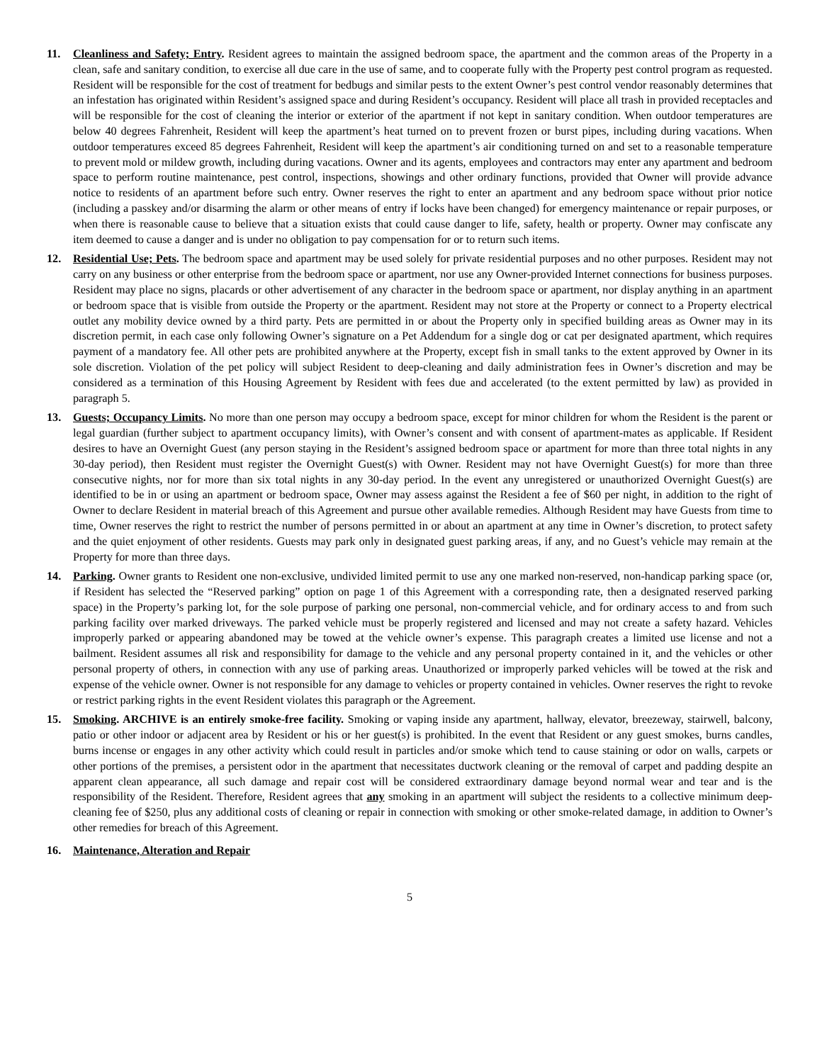11. Cleanliness and Safety; Entry. Resident agrees to maintain the assigned bedroom space, the apartment and the common areas of the Property in a clean, safe and sanitary condition, to exercise all due care in the use of same, and to cooperate fully with the Property pest control program as requested. Resident will be responsible for the cost of treatment for bedbugs and similar pests to the extent Owner’s pest control vendor reasonably determines that an infestation has originated within Resident’s assigned space and during Resident’s occupancy. Resident will place all trash in provided receptacles and will be responsible for the cost of cleaning the interior or exterior of the apartment if not kept in sanitary condition. When outdoor temperatures are below 40 degrees Fahrenheit, Resident will keep the apartment’s heat turned on to prevent frozen or burst pipes, including during vacations. When outdoor temperatures exceed 85 degrees Fahrenheit, Resident will keep the apartment’s air conditioning turned on and set to a reasonable temperature to prevent mold or mildew growth, including during vacations. Owner and its agents, employees and contractors may enter any apartment and bedroom space to perform routine maintenance, pest control, inspections, showings and other ordinary functions, provided that Owner will provide advance notice to residents of an apartment before such entry. Owner reserves the right to enter an apartment and any bedroom space without prior notice (including a passkey and/or disarming the alarm or other means of entry if locks have been changed) for emergency maintenance or repair purposes, or when there is reasonable cause to believe that a situation exists that could cause danger to life, safety, health or property. Owner may confiscate any item deemed to cause a danger and is under no obligation to pay compensation for or to return such items.
12. Residential Use; Pets. The bedroom space and apartment may be used solely for private residential purposes and no other purposes. Resident may not carry on any business or other enterprise from the bedroom space or apartment, nor use any Owner-provided Internet connections for business purposes. Resident may place no signs, placards or other advertisement of any character in the bedroom space or apartment, nor display anything in an apartment or bedroom space that is visible from outside the Property or the apartment. Resident may not store at the Property or connect to a Property electrical outlet any mobility device owned by a third party. Pets are permitted in or about the Property only in specified building areas as Owner may in its discretion permit, in each case only following Owner’s signature on a Pet Addendum for a single dog or cat per designated apartment, which requires payment of a mandatory fee. All other pets are prohibited anywhere at the Property, except fish in small tanks to the extent approved by Owner in its sole discretion. Violation of the pet policy will subject Resident to deep-cleaning and daily administration fees in Owner’s discretion and may be considered as a termination of this Housing Agreement by Resident with fees due and accelerated (to the extent permitted by law) as provided in paragraph 5.
13. Guests; Occupancy Limits. No more than one person may occupy a bedroom space, except for minor children for whom the Resident is the parent or legal guardian (further subject to apartment occupancy limits), with Owner’s consent and with consent of apartment-mates as applicable. If Resident desires to have an Overnight Guest (any person staying in the Resident’s assigned bedroom space or apartment for more than three total nights in any 30-day period), then Resident must register the Overnight Guest(s) with Owner. Resident may not have Overnight Guest(s) for more than three consecutive nights, nor for more than six total nights in any 30-day period. In the event any unregistered or unauthorized Overnight Guest(s) are identified to be in or using an apartment or bedroom space, Owner may assess against the Resident a fee of $60 per night, in addition to the right of Owner to declare Resident in material breach of this Agreement and pursue other available remedies. Although Resident may have Guests from time to time, Owner reserves the right to restrict the number of persons permitted in or about an apartment at any time in Owner’s discretion, to protect safety and the quiet enjoyment of other residents. Guests may park only in designated guest parking areas, if any, and no Guest’s vehicle may remain at the Property for more than three days.
14. Parking. Owner grants to Resident one non-exclusive, undivided limited permit to use any one marked non-reserved, non-handicap parking space (or, if Resident has selected the “Reserved parking” option on page 1 of this Agreement with a corresponding rate, then a designated reserved parking space) in the Property’s parking lot, for the sole purpose of parking one personal, non-commercial vehicle, and for ordinary access to and from such parking facility over marked driveways. The parked vehicle must be properly registered and licensed and may not create a safety hazard. Vehicles improperly parked or appearing abandoned may be towed at the vehicle owner’s expense. This paragraph creates a limited use license and not a bailment. Resident assumes all risk and responsibility for damage to the vehicle and any personal property contained in it, and the vehicles or other personal property of others, in connection with any use of parking areas. Unauthorized or improperly parked vehicles will be towed at the risk and expense of the vehicle owner. Owner is not responsible for any damage to vehicles or property contained in vehicles. Owner reserves the right to revoke or restrict parking rights in the event Resident violates this paragraph or the Agreement.
15. Smoking. ARCHIVE is an entirely smoke-free facility. Smoking or vaping inside any apartment, hallway, elevator, breezeway, stairwell, balcony, patio or other indoor or adjacent area by Resident or his or her guest(s) is prohibited. In the event that Resident or any guest smokes, burns candles, burns incense or engages in any other activity which could result in particles and/or smoke which tend to cause staining or odor on walls, carpets or other portions of the premises, a persistent odor in the apartment that necessitates ductwork cleaning or the removal of carpet and padding despite an apparent clean appearance, all such damage and repair cost will be considered extraordinary damage beyond normal wear and tear and is the responsibility of the Resident. Therefore, Resident agrees that any smoking in an apartment will subject the residents to a collective minimum deep-cleaning fee of $250, plus any additional costs of cleaning or repair in connection with smoking or other smoke-related damage, in addition to Owner’s other remedies for breach of this Agreement.
16. Maintenance, Alteration and Repair
5